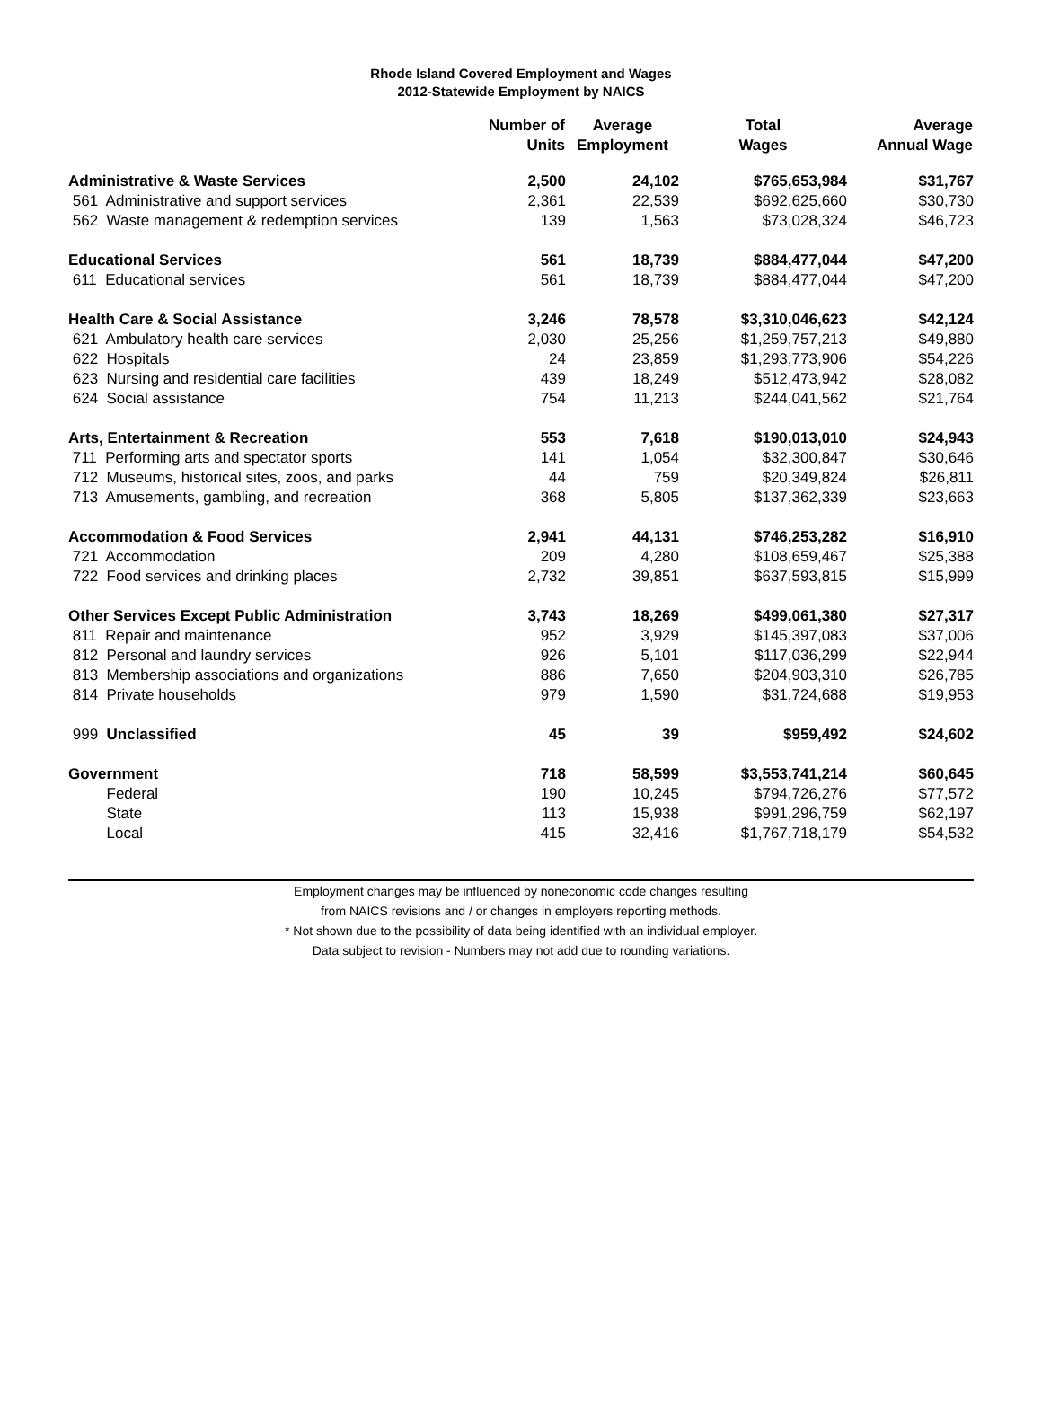Rhode Island Covered Employment and Wages
2012-Statewide Employment by NAICS
| | Number of Units | Average Employment | Total Wages | Average Annual Wage |
| --- | --- | --- | --- | --- |
| Administrative & Waste Services | 2,500 | 24,102 | $765,653,984 | $31,767 |
| 561 Administrative and support services | 2,361 | 22,539 | $692,625,660 | $30,730 |
| 562 Waste management & redemption services | 139 | 1,563 | $73,028,324 | $46,723 |
| Educational Services | 561 | 18,739 | $884,477,044 | $47,200 |
| 611 Educational services | 561 | 18,739 | $884,477,044 | $47,200 |
| Health Care & Social Assistance | 3,246 | 78,578 | $3,310,046,623 | $42,124 |
| 621 Ambulatory health care services | 2,030 | 25,256 | $1,259,757,213 | $49,880 |
| 622 Hospitals | 24 | 23,859 | $1,293,773,906 | $54,226 |
| 623 Nursing and residential care facilities | 439 | 18,249 | $512,473,942 | $28,082 |
| 624 Social assistance | 754 | 11,213 | $244,041,562 | $21,764 |
| Arts, Entertainment & Recreation | 553 | 7,618 | $190,013,010 | $24,943 |
| 711 Performing arts and spectator sports | 141 | 1,054 | $32,300,847 | $30,646 |
| 712 Museums, historical sites, zoos, and parks | 44 | 759 | $20,349,824 | $26,811 |
| 713 Amusements, gambling, and recreation | 368 | 5,805 | $137,362,339 | $23,663 |
| Accommodation & Food Services | 2,941 | 44,131 | $746,253,282 | $16,910 |
| 721 Accommodation | 209 | 4,280 | $108,659,467 | $25,388 |
| 722 Food services and drinking places | 2,732 | 39,851 | $637,593,815 | $15,999 |
| Other Services Except Public Administration | 3,743 | 18,269 | $499,061,380 | $27,317 |
| 811 Repair and maintenance | 952 | 3,929 | $145,397,083 | $37,006 |
| 812 Personal and laundry services | 926 | 5,101 | $117,036,299 | $22,944 |
| 813 Membership associations and organizations | 886 | 7,650 | $204,903,310 | $26,785 |
| 814 Private households | 979 | 1,590 | $31,724,688 | $19,953 |
| 999 Unclassified | 45 | 39 | $959,492 | $24,602 |
| Government | 718 | 58,599 | $3,553,741,214 | $60,645 |
| Federal | 190 | 10,245 | $794,726,276 | $77,572 |
| State | 113 | 15,938 | $991,296,759 | $62,197 |
| Local | 415 | 32,416 | $1,767,718,179 | $54,532 |
Employment changes may be influenced by noneconomic code changes resulting
from NAICS revisions and / or changes in employers reporting methods.
* Not shown due to the possibility of data being identified with an individual employer.
Data subject to revision - Numbers may not add due to rounding variations.